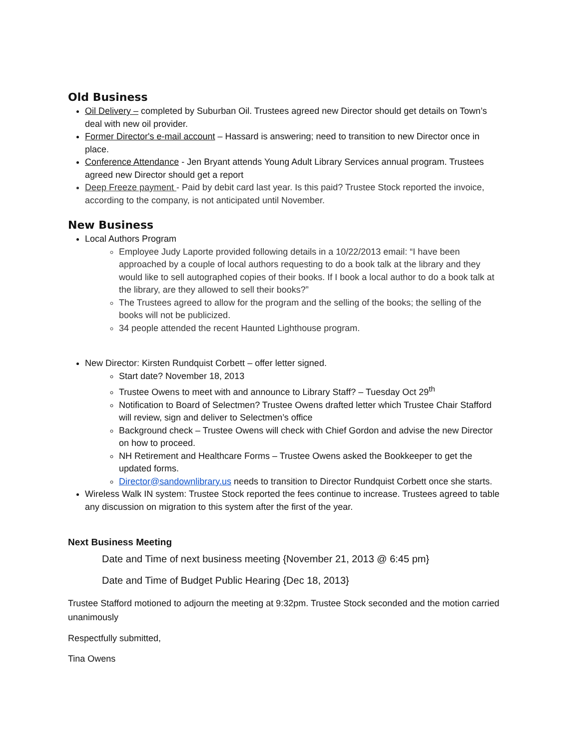Old Business
Oil Delivery – completed by Suburban Oil. Trustees agreed new Director should get details on Town’s deal with new oil provider.
Former Director's e-mail account – Hassard is answering; need to transition to new Director once in place.
Conference Attendance - Jen Bryant attends Young Adult Library Services annual program. Trustees agreed new Director should get a report
Deep Freeze payment - Paid by debit card last year. Is this paid? Trustee Stock reported the invoice, according to the company, is not anticipated until November.
New Business
Local Authors Program
Employee Judy Laporte provided following details in a 10/22/2013 email: “I have been approached by a couple of local authors requesting to do a book talk at the library and they would like to sell autographed copies of their books. If I book a local author to do a book talk at the library, are they allowed to sell their books?”
The Trustees agreed to allow for the program and the selling of the books; the selling of the books will not be publicized.
34 people attended the recent Haunted Lighthouse program.
New Director: Kirsten Rundquist Corbett – offer letter signed.
Start date? November 18, 2013
Trustee Owens to meet with and announce to Library Staff? – Tuesday Oct 29<sup>th</sup>
Notification to Board of Selectmen? Trustee Owens drafted letter which Trustee Chair Stafford will review, sign and deliver to Selectmen’s office
Background check – Trustee Owens will check with Chief Gordon and advise the new Director on how to proceed.
NH Retirement and Healthcare Forms – Trustee Owens asked the Bookkeeper to get the updated forms.
Director@sandownlibrary.us needs to transition to Director Rundquist Corbett once she starts.
Wireless Walk IN system: Trustee Stock reported the fees continue to increase. Trustees agreed to table any discussion on migration to this system after the first of the year.
Next Business Meeting
Date and Time of next business meeting {November 21, 2013 @ 6:45 pm}
Date and Time of Budget Public Hearing {Dec 18, 2013}
Trustee Stafford motioned to adjourn the meeting at 9:32pm. Trustee Stock seconded and the motion carried unanimously
Respectfully submitted,
Tina Owens